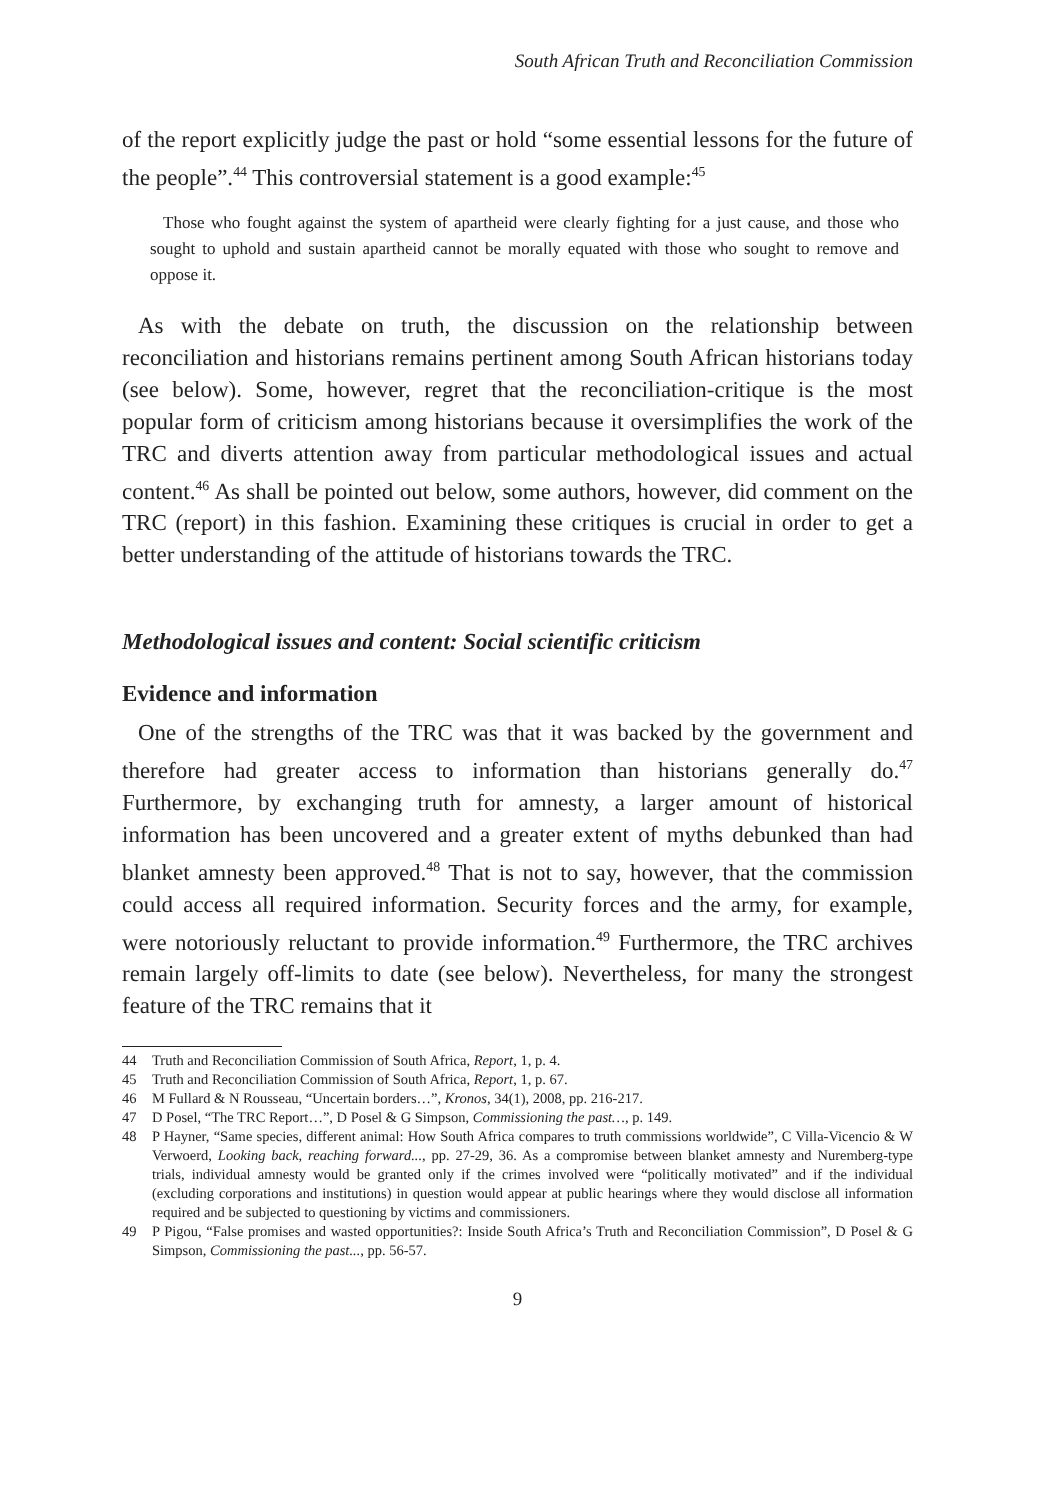South African Truth and Reconciliation Commission
of the report explicitly judge the past or hold “some essential lessons for the future of the people”.<sup>44</sup> This controversial statement is a good example:<sup>45</sup>
Those who fought against the system of apartheid were clearly fighting for a just cause, and those who sought to uphold and sustain apartheid cannot be morally equated with those who sought to remove and oppose it.
As with the debate on truth, the discussion on the relationship between reconciliation and historians remains pertinent among South African historians today (see below). Some, however, regret that the reconciliation-critique is the most popular form of criticism among historians because it oversimplifies the work of the TRC and diverts attention away from particular methodological issues and actual content.<sup>46</sup> As shall be pointed out below, some authors, however, did comment on the TRC (report) in this fashion. Examining these critiques is crucial in order to get a better understanding of the attitude of historians towards the TRC.
Methodological issues and content: Social scientific criticism
Evidence and information
One of the strengths of the TRC was that it was backed by the government and therefore had greater access to information than historians generally do.<sup>47</sup> Furthermore, by exchanging truth for amnesty, a larger amount of historical information has been uncovered and a greater extent of myths debunked than had blanket amnesty been approved.<sup>48</sup> That is not to say, however, that the commission could access all required information. Security forces and the army, for example, were notoriously reluctant to provide information.<sup>49</sup> Furthermore, the TRC archives remain largely off-limits to date (see below). Nevertheless, for many the strongest feature of the TRC remains that it
44 Truth and Reconciliation Commission of South Africa, Report, 1, p. 4.
45 Truth and Reconciliation Commission of South Africa, Report, 1, p. 67.
46 M Fullard & N Rousseau, “Uncertain borders…”, Kronos, 34(1), 2008, pp. 216-217.
47 D Posel, “The TRC Report…”, D Posel & G Simpson, Commissioning the past…, p. 149.
48 P Hayner, “Same species, different animal: How South Africa compares to truth commissions worldwide”, C Villa-Vicencio & W Verwoerd, Looking back, reaching forward..., pp. 27-29, 36. As a compromise between blanket amnesty and Nuremberg-type trials, individual amnesty would be granted only if the crimes involved were “politically motivated” and if the individual (excluding corporations and institutions) in question would appear at public hearings where they would disclose all information required and be subjected to questioning by victims and commissioners.
49 P Pigou, “False promises and wasted opportunities?: Inside South Africa’s Truth and Reconciliation Commission”, D Posel & G Simpson, Commissioning the past..., pp. 56-57.
9